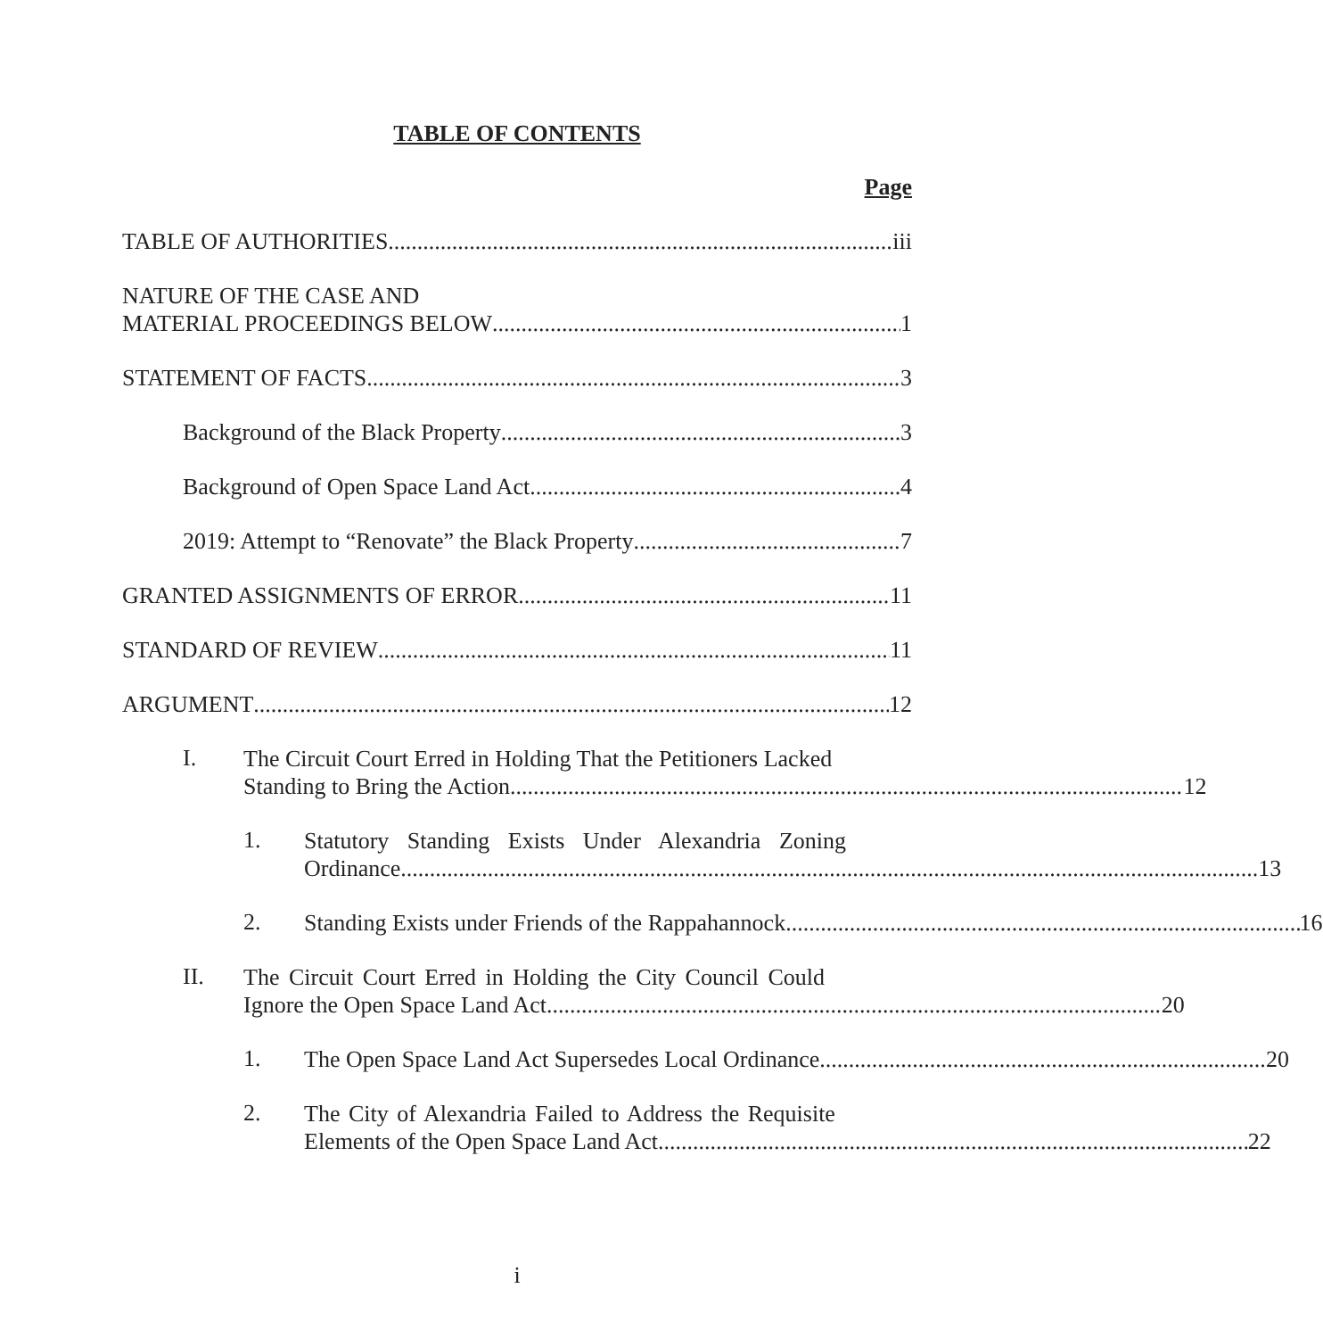TABLE OF CONTENTS
Page
TABLE OF AUTHORITIES iii
NATURE OF THE CASE AND
MATERIAL PROCEEDINGS BELOW 1
STATEMENT OF FACTS 3
Background of the Black Property 3
Background of Open Space Land Act 4
2019: Attempt to “Renovate” the Black Property 7
GRANTED ASSIGNMENTS OF ERROR 11
STANDARD OF REVIEW 11
ARGUMENT 12
I.
The Circuit Court Erred in Holding That the Petitioners Lacked
Standing to Bring the Action 12
1.
Statutory Standing Exists Under Alexandria Zoning
Ordinance 13
2.
Standing Exists under Friends of the Rappahannock 16
II.
The Circuit Court Erred in Holding the City Council Could
Ignore the Open Space Land Act 20
1.
The Open Space Land Act Supersedes Local Ordinance 20
2.
The City of Alexandria Failed to Address the Requisite
Elements of the Open Space Land Act 22
i